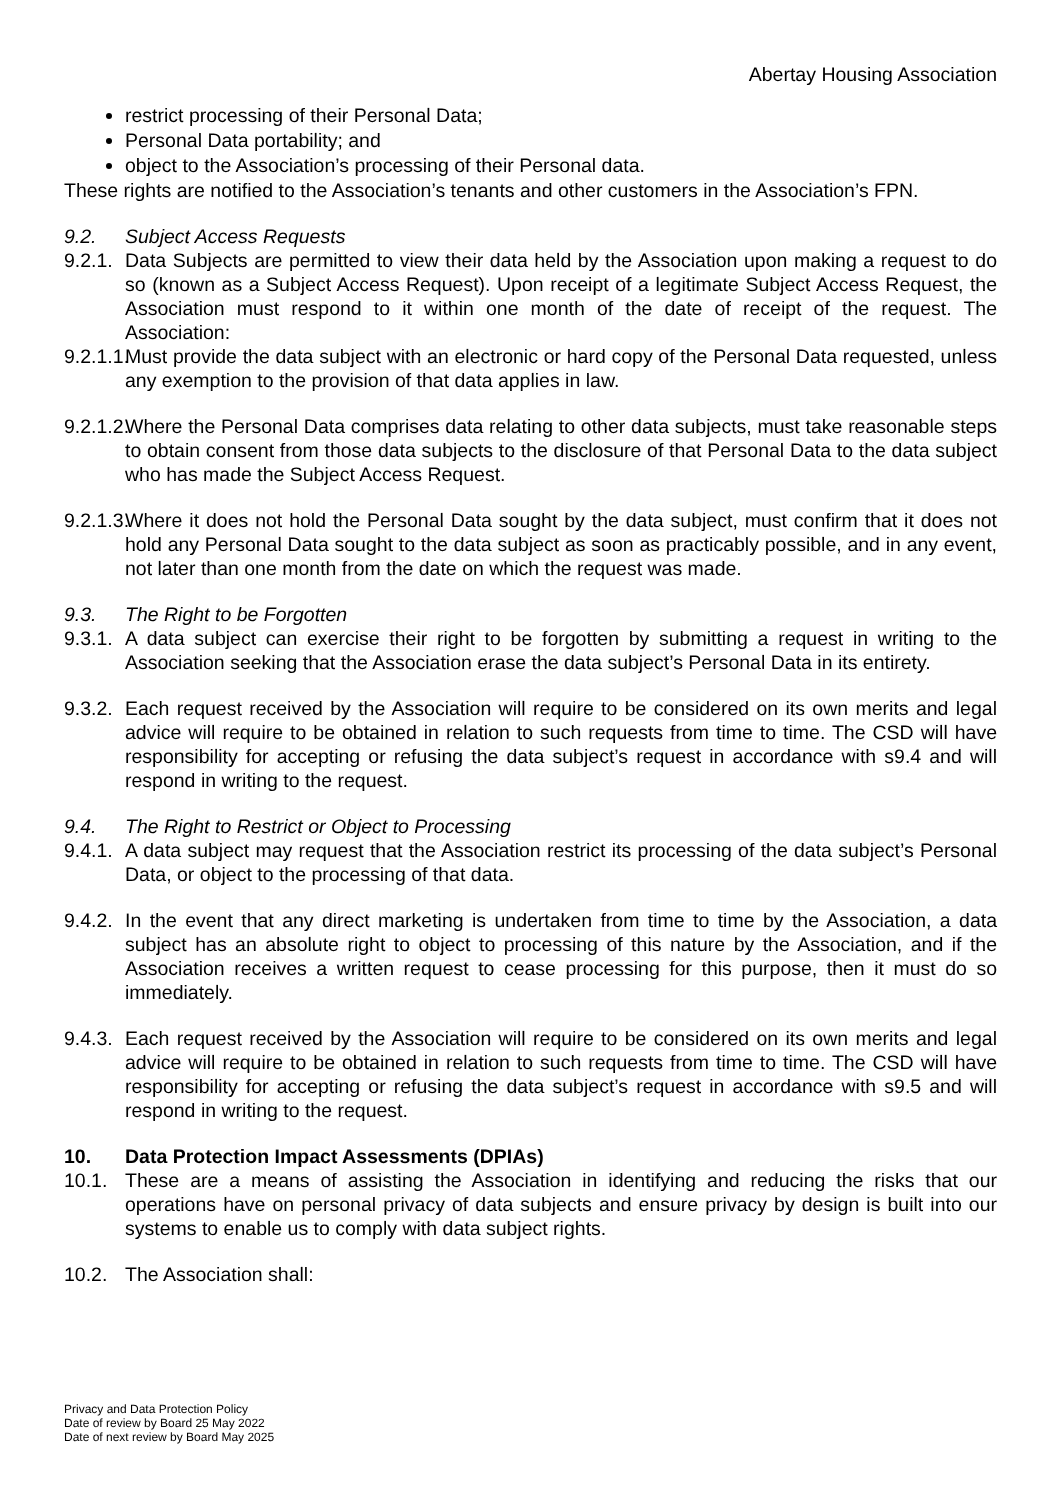Abertay Housing Association
restrict processing of their Personal Data;
Personal Data portability; and
object to the Association’s processing of their Personal data.
These rights are notified to the Association’s tenants and other customers in the Association’s FPN.
9.2. Subject Access Requests
9.2.1. Data Subjects are permitted to view their data held by the Association upon making a request to do so (known as a Subject Access Request). Upon receipt of a legitimate Subject Access Request, the Association must respond to it within one month of the date of receipt of the request. The Association:
9.2.1.1. Must provide the data subject with an electronic or hard copy of the Personal Data requested, unless any exemption to the provision of that data applies in law.
9.2.1.2. Where the Personal Data comprises data relating to other data subjects, must take reasonable steps to obtain consent from those data subjects to the disclosure of that Personal Data to the data subject who has made the Subject Access Request.
9.2.1.3. Where it does not hold the Personal Data sought by the data subject, must confirm that it does not hold any Personal Data sought to the data subject as soon as practicably possible, and in any event, not later than one month from the date on which the request was made.
9.3. The Right to be Forgotten
9.3.1. A data subject can exercise their right to be forgotten by submitting a request in writing to the Association seeking that the Association erase the data subject’s Personal Data in its entirety.
9.3.2. Each request received by the Association will require to be considered on its own merits and legal advice will require to be obtained in relation to such requests from time to time. The CSD will have responsibility for accepting or refusing the data subject’s request in accordance with s9.4 and will respond in writing to the request.
9.4. The Right to Restrict or Object to Processing
9.4.1. A data subject may request that the Association restrict its processing of the data subject’s Personal Data, or object to the processing of that data.
9.4.2. In the event that any direct marketing is undertaken from time to time by the Association, a data subject has an absolute right to object to processing of this nature by the Association, and if the Association receives a written request to cease processing for this purpose, then it must do so immediately.
9.4.3. Each request received by the Association will require to be considered on its own merits and legal advice will require to be obtained in relation to such requests from time to time. The CSD will have responsibility for accepting or refusing the data subject’s request in accordance with s9.5 and will respond in writing to the request.
10. Data Protection Impact Assessments (DPIAs)
10.1. These are a means of assisting the Association in identifying and reducing the risks that our operations have on personal privacy of data subjects and ensure privacy by design is built into our systems to enable us to comply with data subject rights.
10.2. The Association shall:
Privacy and Data Protection Policy
Date of review by Board 25 May 2022
Date of next review by Board May 2025